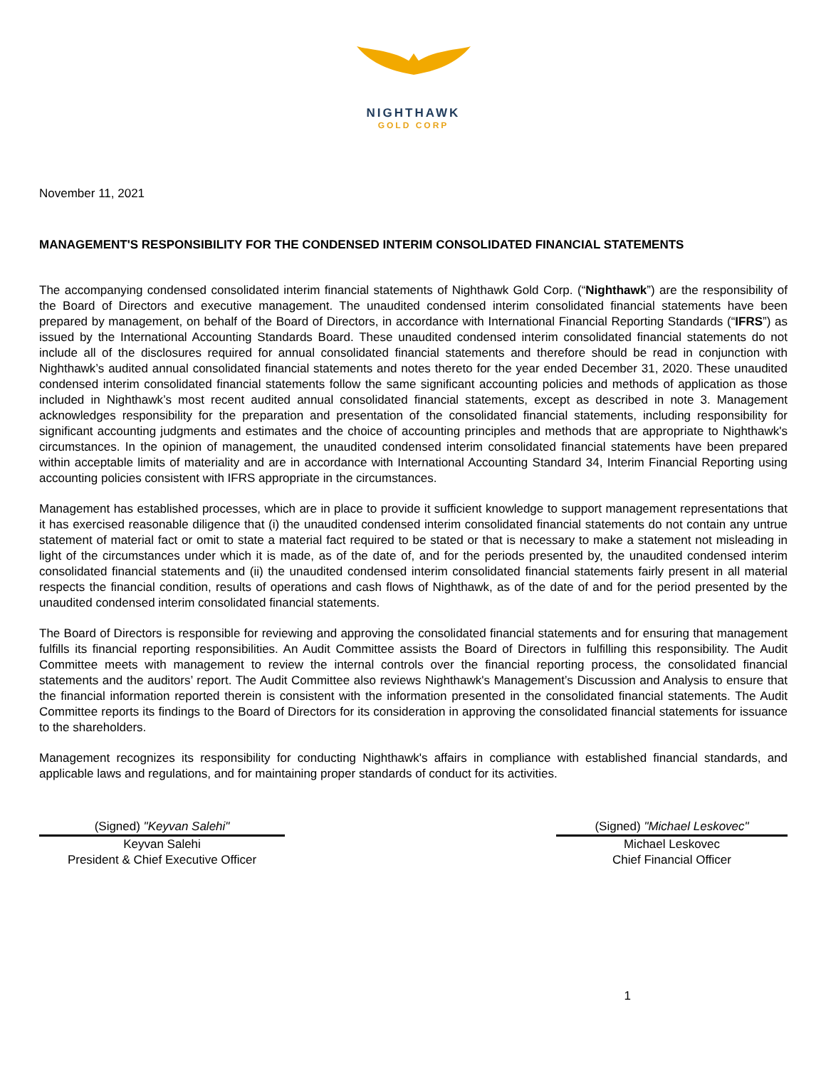NIGHTHAWK
GOLD CORP
November 11, 2021
MANAGEMENT'S RESPONSIBILITY FOR THE CONDENSED INTERIM CONSOLIDATED FINANCIAL STATEMENTS
The accompanying condensed consolidated interim financial statements of Nighthawk Gold Corp. (“Nighthawk”) are the responsibility of the Board of Directors and executive management. The unaudited condensed interim consolidated financial statements have been prepared by management, on behalf of the Board of Directors, in accordance with International Financial Reporting Standards (“IFRS”) as issued by the International Accounting Standards Board. These unaudited condensed interim consolidated financial statements do not include all of the disclosures required for annual consolidated financial statements and therefore should be read in conjunction with Nighthawk’s audited annual consolidated financial statements and notes thereto for the year ended December 31, 2020. These unaudited condensed interim consolidated financial statements follow the same significant accounting policies and methods of application as those included in Nighthawk’s most recent audited annual consolidated financial statements, except as described in note 3. Management acknowledges responsibility for the preparation and presentation of the consolidated financial statements, including responsibility for significant accounting judgments and estimates and the choice of accounting principles and methods that are appropriate to Nighthawk's circumstances. In the opinion of management, the unaudited condensed interim consolidated financial statements have been prepared within acceptable limits of materiality and are in accordance with International Accounting Standard 34, Interim Financial Reporting using accounting policies consistent with IFRS appropriate in the circumstances.
Management has established processes, which are in place to provide it sufficient knowledge to support management representations that it has exercised reasonable diligence that (i) the unaudited condensed interim consolidated financial statements do not contain any untrue statement of material fact or omit to state a material fact required to be stated or that is necessary to make a statement not misleading in light of the circumstances under which it is made, as of the date of, and for the periods presented by, the unaudited condensed interim consolidated financial statements and (ii) the unaudited condensed interim consolidated financial statements fairly present in all material respects the financial condition, results of operations and cash flows of Nighthawk, as of the date of and for the period presented by the unaudited condensed interim consolidated financial statements.
The Board of Directors is responsible for reviewing and approving the consolidated financial statements and for ensuring that management fulfills its financial reporting responsibilities. An Audit Committee assists the Board of Directors in fulfilling this responsibility. The Audit Committee meets with management to review the internal controls over the financial reporting process, the consolidated financial statements and the auditors’ report. The Audit Committee also reviews Nighthawk's Management’s Discussion and Analysis to ensure that the financial information reported therein is consistent with the information presented in the consolidated financial statements. The Audit Committee reports its findings to the Board of Directors for its consideration in approving the consolidated financial statements for issuance to the shareholders.
Management recognizes its responsibility for conducting Nighthawk's affairs in compliance with established financial standards, and applicable laws and regulations, and for maintaining proper standards of conduct for its activities.
(Signed) "Keyvan Salehi"
Keyvan Salehi
President & Chief Executive Officer
(Signed) "Michael Leskovec"
Michael Leskovec
Chief Financial Officer
1